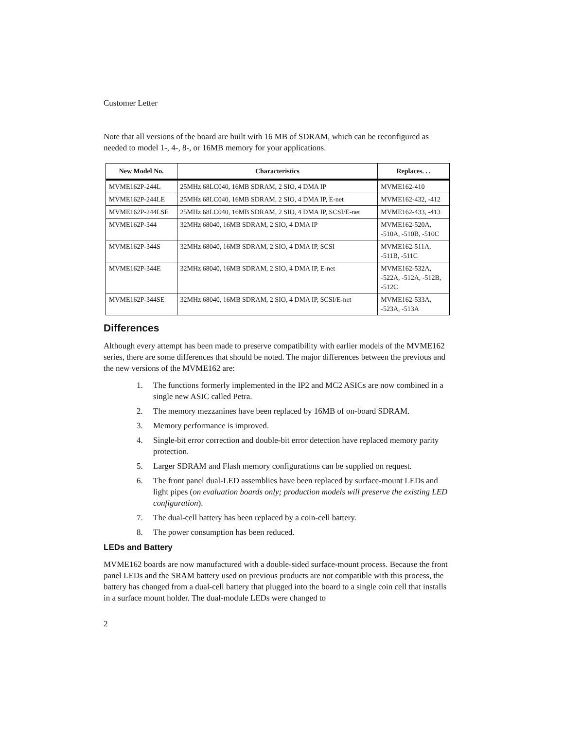Customer Letter
Note that all versions of the board are built with 16 MB of SDRAM, which can be reconfigured as needed to model 1-, 4-, 8-, or 16MB memory for your applications.
| New Model No. | Characteristics | Replaces. . . |
| --- | --- | --- |
| MVME162P-244L | 25MHz 68LC040, 16MB SDRAM, 2 SIO, 4 DMA IP | MVME162-410 |
| MVME162P-244LE | 25MHz 68LC040, 16MB SDRAM, 2 SIO, 4 DMA IP, E-net | MVME162-432, -412 |
| MVME162P-244LSE | 25MHz 68LC040, 16MB SDRAM, 2 SIO, 4 DMA IP, SCSI/E-net | MVME162-433, -413 |
| MVME162P-344 | 32MHz 68040, 16MB SDRAM, 2 SIO, 4 DMA IP | MVME162-520A, -510A, -510B, -510C |
| MVME162P-344S | 32MHz 68040, 16MB SDRAM, 2 SIO, 4 DMA IP, SCSI | MVME162-511A, -511B, -511C |
| MVME162P-344E | 32MHz 68040, 16MB SDRAM, 2 SIO, 4 DMA IP, E-net | MVME162-532A, -522A, -512A, -512B, -512C |
| MVME162P-344SE | 32MHz 68040, 16MB SDRAM, 2 SIO, 4 DMA IP, SCSI/E-net | MVME162-533A, -523A, -513A |
Differences
Although every attempt has been made to preserve compatibility with earlier models of the MVME162 series, there are some differences that should be noted. The major differences between the previous and the new versions of the MVME162 are:
1. The functions formerly implemented in the IP2 and MC2 ASICs are now combined in a single new ASIC called Petra.
2. The memory mezzanines have been replaced by 16MB of on-board SDRAM.
3. Memory performance is improved.
4. Single-bit error correction and double-bit error detection have replaced memory parity protection.
5. Larger SDRAM and Flash memory configurations can be supplied on request.
6. The front panel dual-LED assemblies have been replaced by surface-mount LEDs and light pipes (on evaluation boards only; production models will preserve the existing LED configuration).
7. The dual-cell battery has been replaced by a coin-cell battery.
8. The power consumption has been reduced.
LEDs and Battery
MVME162 boards are now manufactured with a double-sided surface-mount process. Because the front panel LEDs and the SRAM battery used on previous products are not compatible with this process, the battery has changed from a dual-cell battery that plugged into the board to a single coin cell that installs in a surface mount holder. The dual-module LEDs were changed to
2